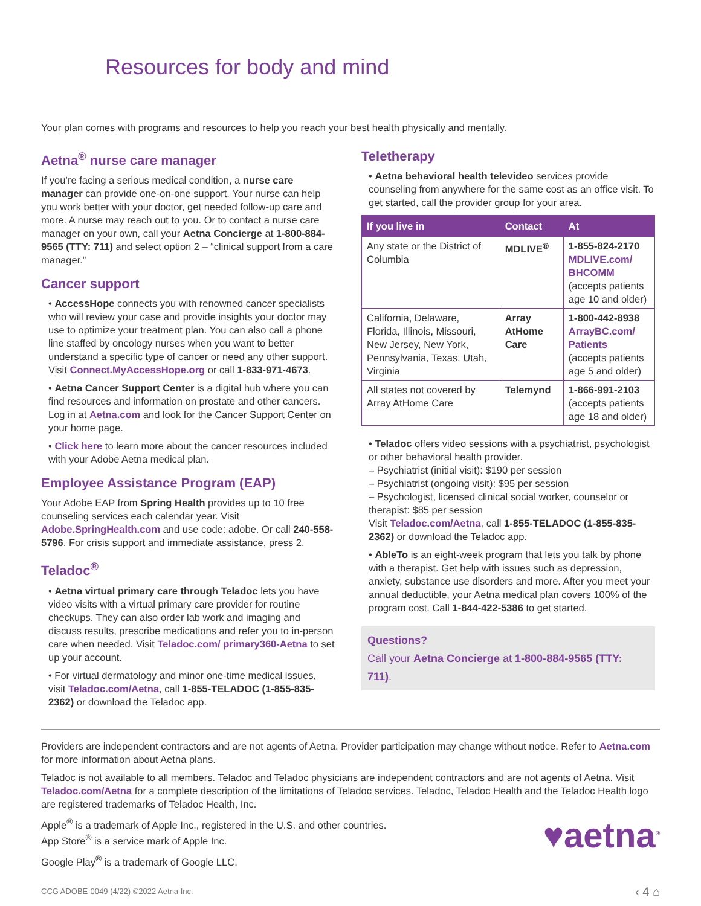Resources for body and mind
Your plan comes with programs and resources to help you reach your best health physically and mentally.
Aetna<sup>®</sup> nurse care manager
If you’re facing a serious medical condition, a nurse care manager can provide one-on-one support. Your nurse can help you work better with your doctor, get needed follow-up care and more. A nurse may reach out to you. Or to contact a nurse care manager on your own, call your Aetna Concierge at 1-800-884-9565 (TTY: 711) and select option 2 – “clinical support from a care manager.”
Cancer support
• AccessHope connects you with renowned cancer specialists who will review your case and provide insights your doctor may use to optimize your treatment plan. You can also call a phone line staffed by oncology nurses when you want to better understand a specific type of cancer or need any other support. Visit Connect.MyAccessHope.org or call 1-833-971-4673.
• Aetna Cancer Support Center is a digital hub where you can find resources and information on prostate and other cancers. Log in at Aetna.com and look for the Cancer Support Center on your home page.
• Click here to learn more about the cancer resources included with your Adobe Aetna medical plan.
Employee Assistance Program (EAP)
Your Adobe EAP from Spring Health provides up to 10 free counseling services each calendar year. Visit Adobe.SpringHealth.com and use code: adobe. Or call 240-558-5796. For crisis support and immediate assistance, press 2.
Teladoc<sup>®</sup>
• Aetna virtual primary care through Teladoc lets you have video visits with a virtual primary care provider for routine checkups. They can also order lab work and imaging and discuss results, prescribe medications and refer you to in-person care when needed. Visit Teladoc.com/ primary360-Aetna to set up your account.
• For virtual dermatology and minor one-time medical issues, visit Teladoc.com/Aetna, call 1-855-TELADOC (1-855-835-2362) or download the Teladoc app.
Teletherapy
• Aetna behavioral health televideo services provide counseling from anywhere for the same cost as an office visit. To get started, call the provider group for your area.
| If you live in | Contact | At |
| --- | --- | --- |
| Any state or the District of Columbia | MDLIVE<sup>®</sup> | 1-855-824-2170 MDLIVE.com/ BHCOMM (accepts patients age 10 and older) |
| California, Delaware, Florida, Illinois, Missouri, New Jersey, New York, Pennsylvania, Texas, Utah, Virginia | Array AtHome Care | 1-800-442-8938 ArrayBC.com/ Patients (accepts patients age 5 and older) |
| All states not covered by Array AtHome Care | Telemynd | 1-866-991-2103 (accepts patients age 18 and older) |
• Teladoc offers video sessions with a psychiatrist, psychologist or other behavioral health provider.
– Psychiatrist (initial visit): $190 per session
– Psychiatrist (ongoing visit): $95 per session
– Psychologist, licensed clinical social worker, counselor or therapist: $85 per session
Visit Teladoc.com/Aetna, call 1-855-TELADOC (1-855-835-2362) or download the Teladoc app.
• AbleTo is an eight-week program that lets you talk by phone with a therapist. Get help with issues such as depression, anxiety, substance use disorders and more. After you meet your annual deductible, your Aetna medical plan covers 100% of the program cost. Call 1-844-422-5386 to get started.
Questions?
Call your Aetna Concierge at 1-800-884-9565 (TTY: 711).
Providers are independent contractors and are not agents of Aetna. Provider participation may change without notice. Refer to Aetna.com for more information about Aetna plans.
Teladoc is not available to all members. Teladoc and Teladoc physicians are independent contractors and are not agents of Aetna. Visit Teladoc.com/Aetna for a complete description of the limitations of Teladoc services. Teladoc, Teladoc Health and the Teladoc Health logo are registered trademarks of Teladoc Health, Inc.
Apple<sup>®</sup> is a trademark of Apple Inc., registered in the U.S. and other countries.
App Store<sup>®</sup> is a service mark of Apple Inc.
Google Play<sup>®</sup> is a trademark of Google LLC.
♥aetna<sup>®</sup>
CCG ADOBE-0049 (4/22) ©2022 Aetna Inc. ‹ 4 ⌂